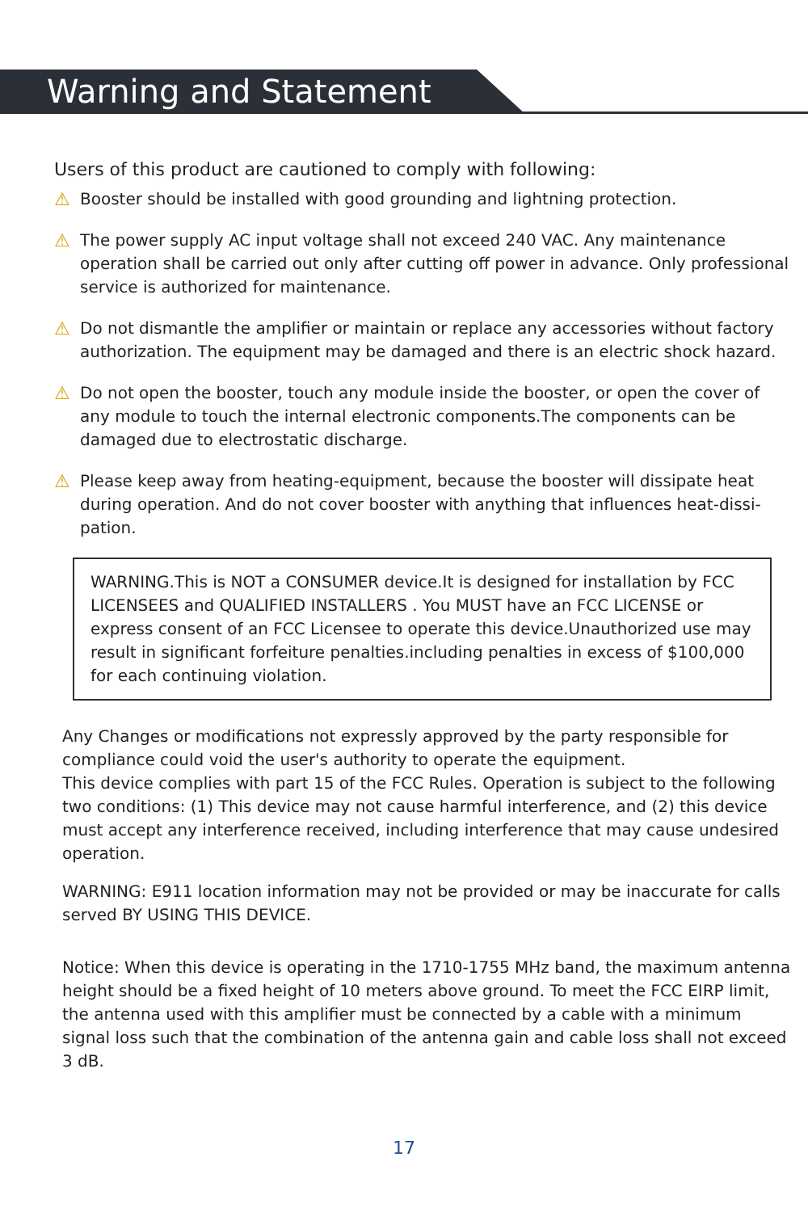Warning and Statement
Users of this product are cautioned to comply with following:
⚠ Booster should be installed with good grounding and lightning protection.
⚠ The power supply AC input voltage shall not exceed 240 VAC. Any maintenance operation shall be carried out only after cutting off power in advance. Only professional service is authorized for maintenance.
⚠ Do not dismantle the amplifier or maintain or replace any accessories without factory authorization. The equipment may be damaged and there is an electric shock hazard.
⚠ Do not open the booster, touch any module inside the booster, or open the cover of any module to touch the internal electronic components.The components can be damaged due to electrostatic discharge.
⚠ Please keep away from heating-equipment, because the booster will dissipate heat during operation. And do not cover booster with anything that influences heat-dissi-pation.
WARNING.This is NOT a CONSUMER device.It is designed for installation by FCC LICENSEES and QUALIFIED INSTALLERS . You MUST have an FCC LICENSE or express consent of an FCC Licensee to operate this device.Unauthorized use may result in significant forfeiture penalties.including penalties in excess of $100,000 for each continuing violation.
Any Changes or modifications not expressly approved by the party responsible for compliance could void the user's authority to operate the equipment.
This device complies with part 15 of the FCC Rules. Operation is subject to the following two conditions: (1) This device may not cause harmful interference, and (2) this device must accept any interference received, including interference that may cause undesired operation.
WARNING: E911 location information may not be provided or may be inaccurate for calls served BY USING THIS DEVICE.
Notice: When this device is operating in the 1710-1755 MHz band, the maximum antenna height should be a fixed height of 10 meters above ground. To meet the FCC EIRP limit, the antenna used with this amplifier must be connected by a cable with a minimum signal loss such that the combination of the antenna gain and cable loss shall not exceed 3 dB.
17